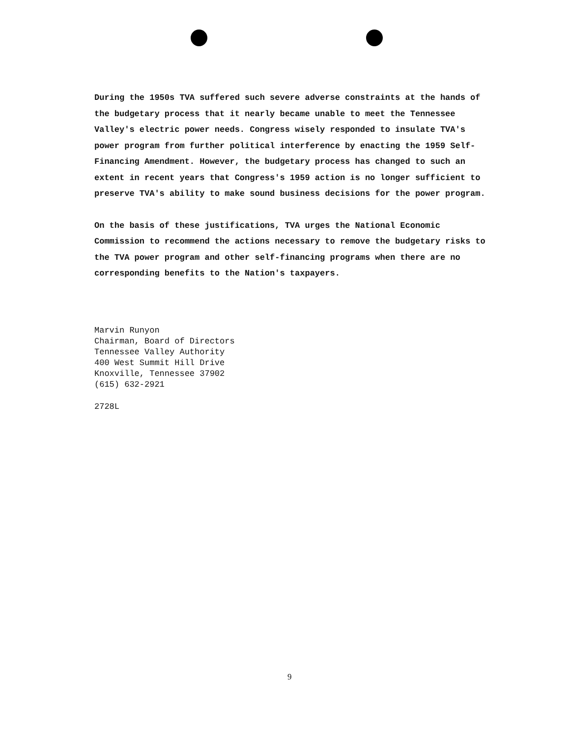During the 1950s TVA suffered such severe adverse constraints at the hands of the budgetary process that it nearly became unable to meet the Tennessee Valley's electric power needs. Congress wisely responded to insulate TVA's power program from further political interference by enacting the 1959 Self-Financing Amendment. However, the budgetary process has changed to such an extent in recent years that Congress's 1959 action is no longer sufficient to preserve TVA's ability to make sound business decisions for the power program.
On the basis of these justifications, TVA urges the National Economic Commission to recommend the actions necessary to remove the budgetary risks to the TVA power program and other self-financing programs when there are no corresponding benefits to the Nation's taxpayers.
Marvin Runyon
Chairman, Board of Directors
Tennessee Valley Authority
400 West Summit Hill Drive
Knoxville, Tennessee 37902
(615) 632-2921
2728L
9